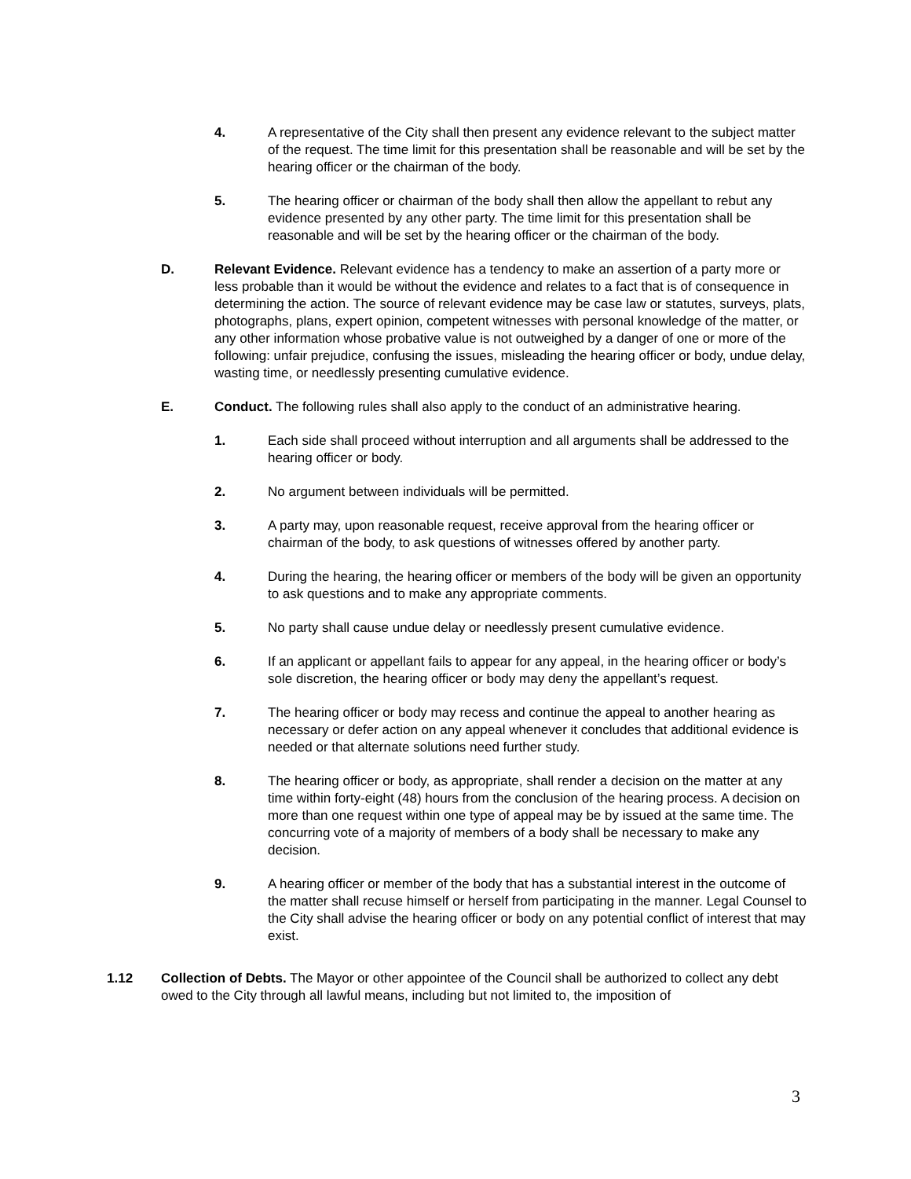4. A representative of the City shall then present any evidence relevant to the subject matter of the request. The time limit for this presentation shall be reasonable and will be set by the hearing officer or the chairman of the body.
5. The hearing officer or chairman of the body shall then allow the appellant to rebut any evidence presented by any other party. The time limit for this presentation shall be reasonable and will be set by the hearing officer or the chairman of the body.
D. Relevant Evidence. Relevant evidence has a tendency to make an assertion of a party more or less probable than it would be without the evidence and relates to a fact that is of consequence in determining the action. The source of relevant evidence may be case law or statutes, surveys, plats, photographs, plans, expert opinion, competent witnesses with personal knowledge of the matter, or any other information whose probative value is not outweighed by a danger of one or more of the following: unfair prejudice, confusing the issues, misleading the hearing officer or body, undue delay, wasting time, or needlessly presenting cumulative evidence.
E. Conduct. The following rules shall also apply to the conduct of an administrative hearing.
1. Each side shall proceed without interruption and all arguments shall be addressed to the hearing officer or body.
2. No argument between individuals will be permitted.
3. A party may, upon reasonable request, receive approval from the hearing officer or chairman of the body, to ask questions of witnesses offered by another party.
4. During the hearing, the hearing officer or members of the body will be given an opportunity to ask questions and to make any appropriate comments.
5. No party shall cause undue delay or needlessly present cumulative evidence.
6. If an applicant or appellant fails to appear for any appeal, in the hearing officer or body’s sole discretion, the hearing officer or body may deny the appellant’s request.
7. The hearing officer or body may recess and continue the appeal to another hearing as necessary or defer action on any appeal whenever it concludes that additional evidence is needed or that alternate solutions need further study.
8. The hearing officer or body, as appropriate, shall render a decision on the matter at any time within forty-eight (48) hours from the conclusion of the hearing process. A decision on more than one request within one type of appeal may be by issued at the same time. The concurring vote of a majority of members of a body shall be necessary to make any decision.
9. A hearing officer or member of the body that has a substantial interest in the outcome of the matter shall recuse himself or herself from participating in the manner. Legal Counsel to the City shall advise the hearing officer or body on any potential conflict of interest that may exist.
1.12 Collection of Debts. The Mayor or other appointee of the Council shall be authorized to collect any debt owed to the City through all lawful means, including but not limited to, the imposition of
3